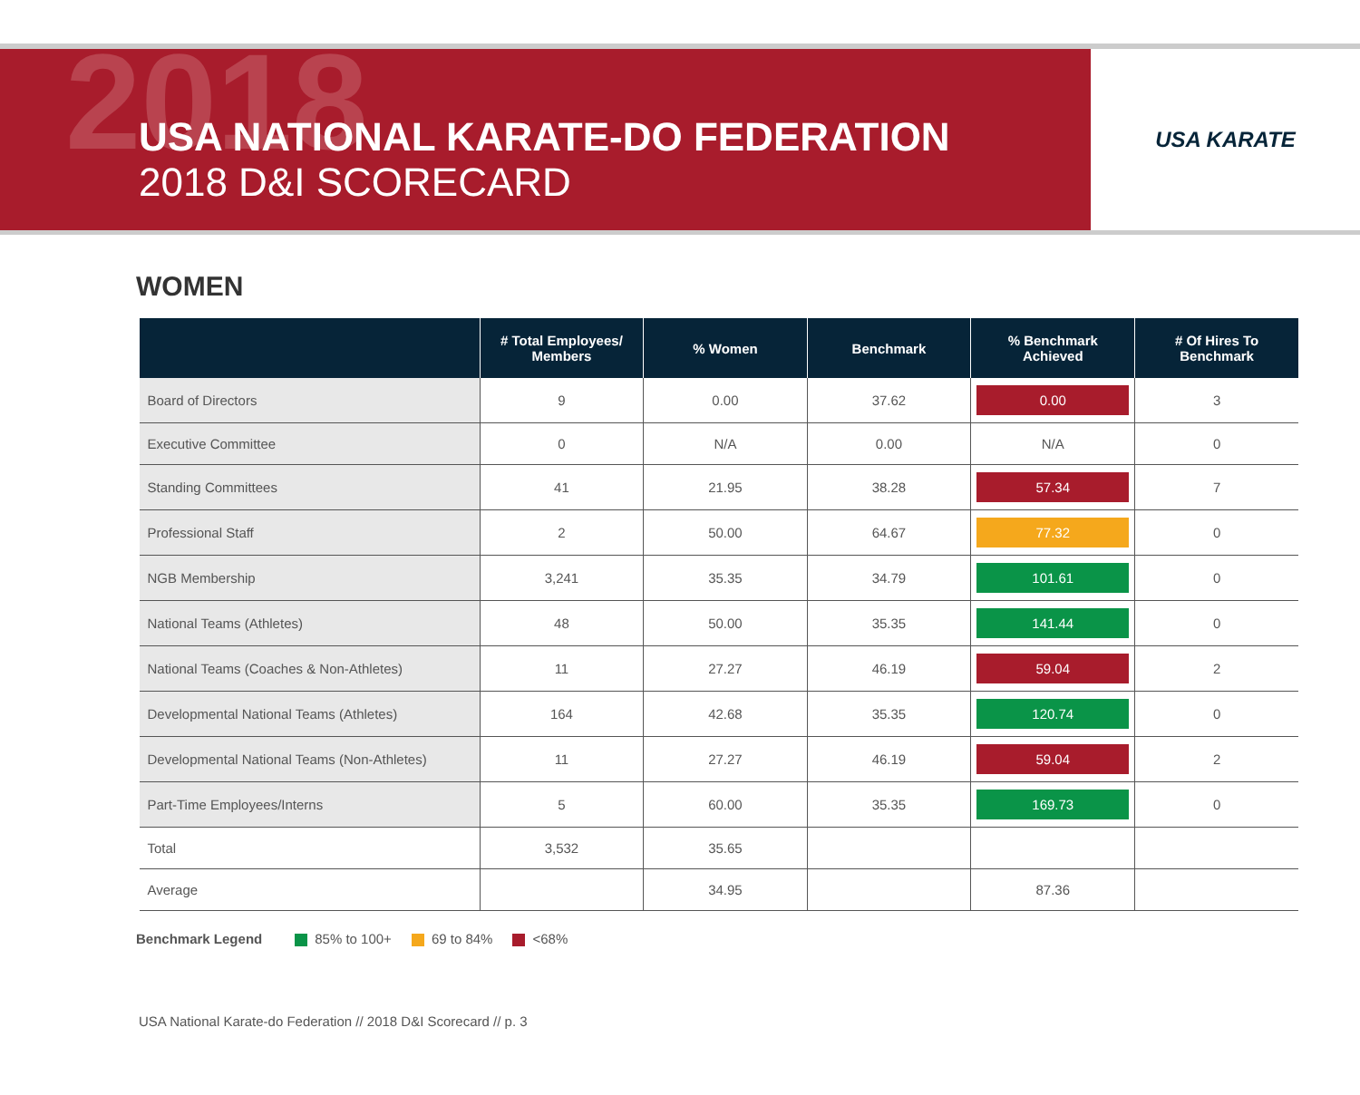2018
USA NATIONAL KARATE-DO FEDERATION
2018 D&I SCORECARD
USA KARATE
WOMEN
| | # Total Employees/ Members | % Women | Benchmark | % Benchmark Achieved | # Of Hires To Benchmark |
| --- | --- | --- | --- | --- | --- |
| Board of Directors | 9 | 0.00 | 37.62 | 0.00 | 3 |
| Executive Committee | 0 | N/A | 0.00 | N/A | 0 |
| Standing Committees | 41 | 21.95 | 38.28 | 57.34 | 7 |
| Professional Staff | 2 | 50.00 | 64.67 | 77.32 | 0 |
| NGB Membership | 3,241 | 35.35 | 34.79 | 101.61 | 0 |
| National Teams (Athletes) | 48 | 50.00 | 35.35 | 141.44 | 0 |
| National Teams (Coaches & Non-Athletes) | 11 | 27.27 | 46.19 | 59.04 | 2 |
| Developmental National Teams (Athletes) | 164 | 42.68 | 35.35 | 120.74 | 0 |
| Developmental National Teams (Non-Athletes) | 11 | 27.27 | 46.19 | 59.04 | 2 |
| Part-Time Employees/Interns | 5 | 60.00 | 35.35 | 169.73 | 0 |
| Total | 3,532 | 35.65 | | | |
| Average | | 34.95 | | 87.36 | |
Benchmark Legend 85% to 100+ 69 to 84% <68%
USA National Karate-do Federation // 2018 D&I Scorecard // p. 3